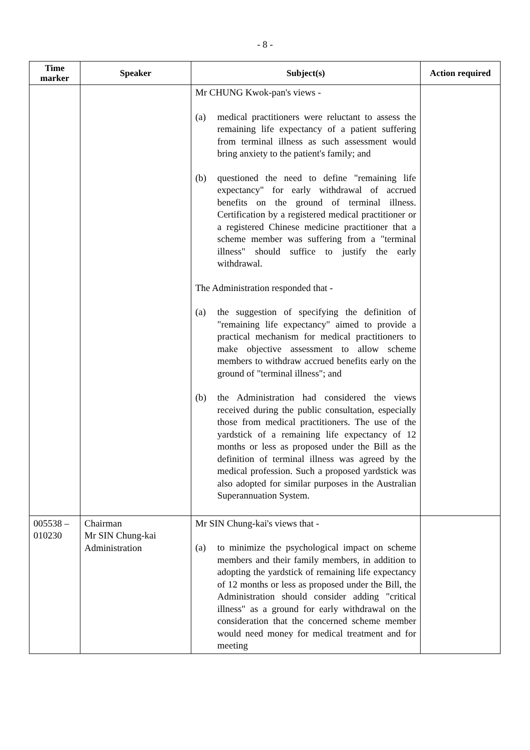- 8 -
| Time marker | Speaker | Subject(s) | Action required |
| --- | --- | --- | --- |
| | | Mr CHUNG Kwok-pan's views - (a) medical practitioners were reluctant to assess the remaining life expectancy of a patient suffering from terminal illness as such assessment would bring anxiety to the patient's family; and (b) questioned the need to define "remaining life expectancy" for early withdrawal of accrued benefits on the ground of terminal illness. Certification by a registered medical practitioner or a registered Chinese medicine practitioner that a scheme member was suffering from a "terminal illness" should suffice to justify the early withdrawal. The Administration responded that - (a) the suggestion of specifying the definition of "remaining life expectancy" aimed to provide a practical mechanism for medical practitioners to make objective assessment to allow scheme members to withdraw accrued benefits early on the ground of "terminal illness"; and (b) the Administration had considered the views received during the public consultation, especially those from medical practitioners. The use of the yardstick of a remaining life expectancy of 12 months or less as proposed under the Bill as the definition of terminal illness was agreed by the medical profession. Such a proposed yardstick was also adopted for similar purposes in the Australian Superannuation System. | |
| 005538 – 010230 | Chairman Mr SIN Chung-kai Administration | Mr SIN Chung-kai's views that - (a) to minimize the psychological impact on scheme members and their family members, in addition to adopting the yardstick of remaining life expectancy of 12 months or less as proposed under the Bill, the Administration should consider adding "critical illness" as a ground for early withdrawal on the consideration that the concerned scheme member would need money for medical treatment and for meeting | |